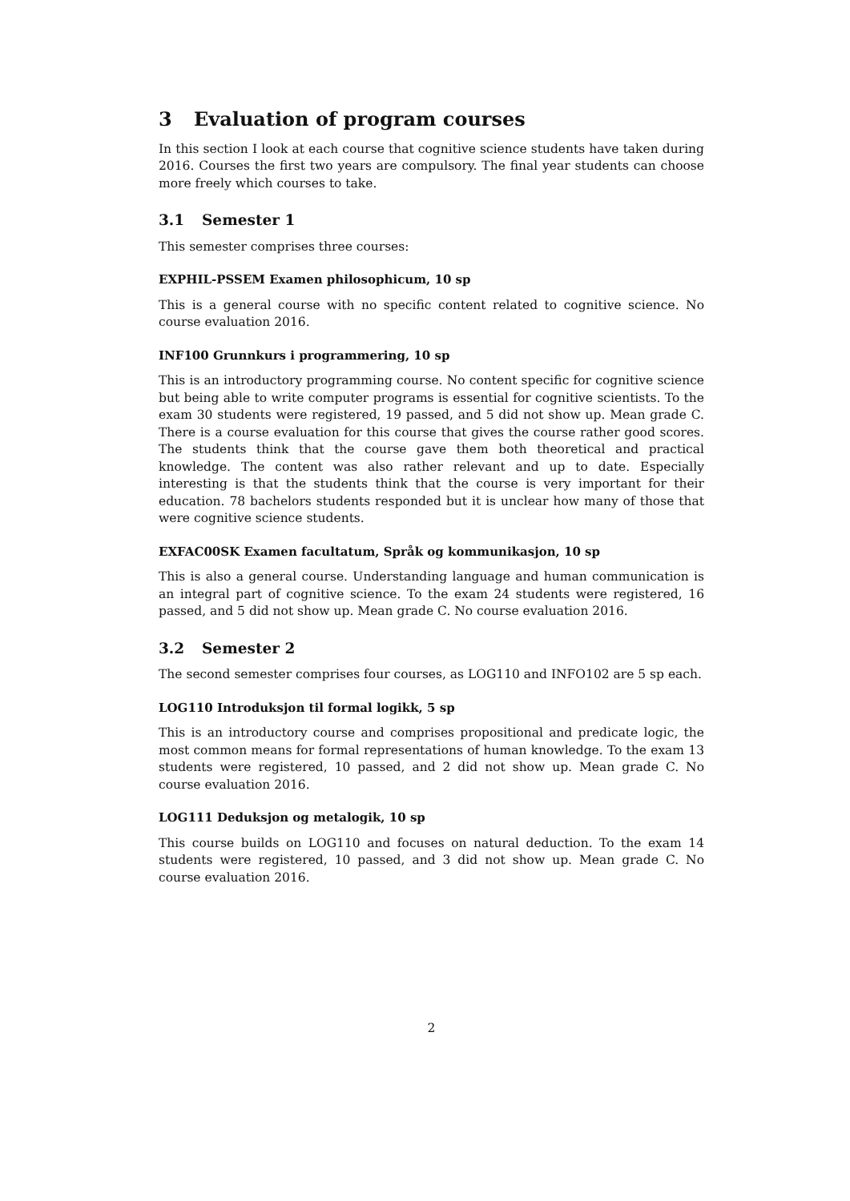3 Evaluation of program courses
In this section I look at each course that cognitive science students have taken during 2016. Courses the first two years are compulsory. The final year students can choose more freely which courses to take.
3.1 Semester 1
This semester comprises three courses:
EXPHIL-PSSEM Examen philosophicum, 10 sp
This is a general course with no specific content related to cognitive science. No course evaluation 2016.
INF100 Grunnkurs i programmering, 10 sp
This is an introductory programming course. No content specific for cognitive science but being able to write computer programs is essential for cognitive scientists. To the exam 30 students were registered, 19 passed, and 5 did not show up. Mean grade C. There is a course evaluation for this course that gives the course rather good scores. The students think that the course gave them both theoretical and practical knowledge. The content was also rather relevant and up to date. Especially interesting is that the students think that the course is very important for their education. 78 bachelors students responded but it is unclear how many of those that were cognitive science students.
EXFAC00SK Examen facultatum, Språk og kommunikasjon, 10 sp
This is also a general course. Understanding language and human communication is an integral part of cognitive science. To the exam 24 students were registered, 16 passed, and 5 did not show up. Mean grade C. No course evaluation 2016.
3.2 Semester 2
The second semester comprises four courses, as LOG110 and INFO102 are 5 sp each.
LOG110 Introduksjon til formal logikk, 5 sp
This is an introductory course and comprises propositional and predicate logic, the most common means for formal representations of human knowledge. To the exam 13 students were registered, 10 passed, and 2 did not show up. Mean grade C. No course evaluation 2016.
LOG111 Deduksjon og metalogik, 10 sp
This course builds on LOG110 and focuses on natural deduction. To the exam 14 students were registered, 10 passed, and 3 did not show up. Mean grade C. No course evaluation 2016.
2